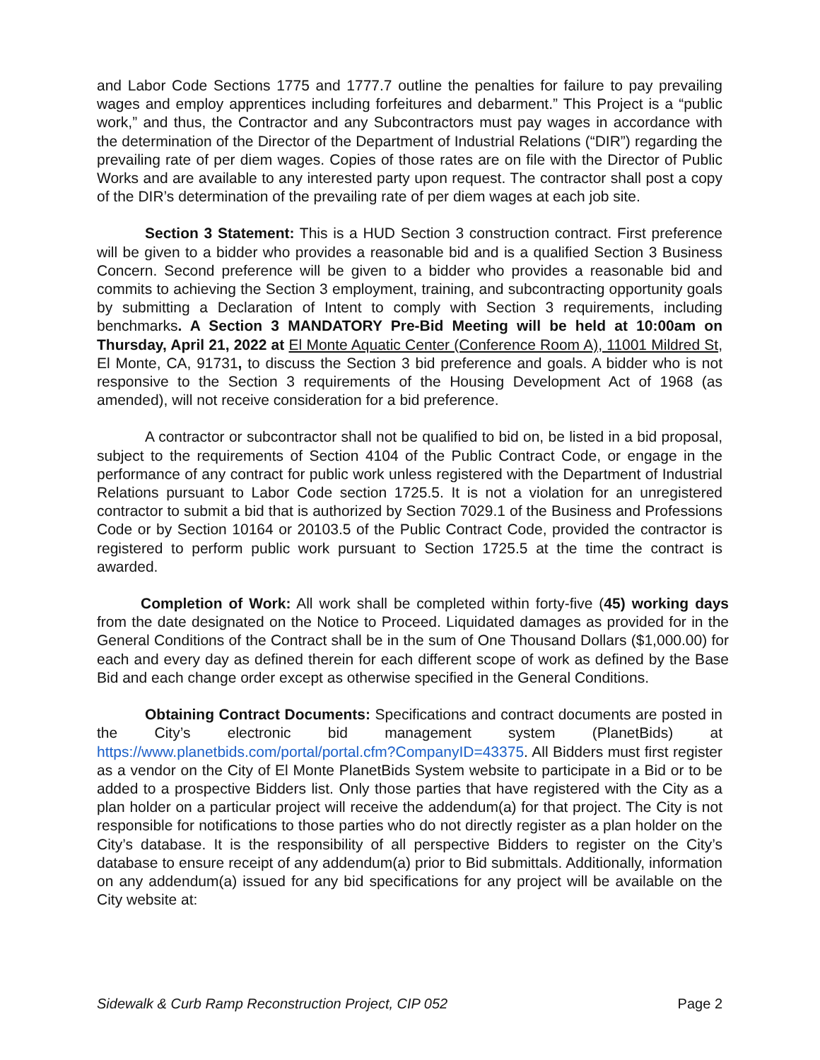and Labor Code Sections 1775 and 1777.7 outline the penalties for failure to pay prevailing wages and employ apprentices including forfeitures and debarment.” This Project is a “public work,” and thus, the Contractor and any Subcontractors must pay wages in accordance with the determination of the Director of the Department of Industrial Relations (“DIR”) regarding the prevailing rate of per diem wages. Copies of those rates are on file with the Director of Public Works and are available to any interested party upon request. The contractor shall post a copy of the DIR’s determination of the prevailing rate of per diem wages at each job site.
Section 3 Statement: This is a HUD Section 3 construction contract. First preference will be given to a bidder who provides a reasonable bid and is a qualified Section 3 Business Concern. Second preference will be given to a bidder who provides a reasonable bid and commits to achieving the Section 3 employment, training, and subcontracting opportunity goals by submitting a Declaration of Intent to comply with Section 3 requirements, including benchmarks. A Section 3 MANDATORY Pre-Bid Meeting will be held at 10:00am on Thursday, April 21, 2022 at El Monte Aquatic Center (Conference Room A), 11001 Mildred St, El Monte, CA, 91731, to discuss the Section 3 bid preference and goals. A bidder who is not responsive to the Section 3 requirements of the Housing Development Act of 1968 (as amended), will not receive consideration for a bid preference.
A contractor or subcontractor shall not be qualified to bid on, be listed in a bid proposal, subject to the requirements of Section 4104 of the Public Contract Code, or engage in the performance of any contract for public work unless registered with the Department of Industrial Relations pursuant to Labor Code section 1725.5. It is not a violation for an unregistered contractor to submit a bid that is authorized by Section 7029.1 of the Business and Professions Code or by Section 10164 or 20103.5 of the Public Contract Code, provided the contractor is registered to perform public work pursuant to Section 1725.5 at the time the contract is awarded.
Completion of Work: All work shall be completed within forty-five (45) working days from the date designated on the Notice to Proceed. Liquidated damages as provided for in the General Conditions of the Contract shall be in the sum of One Thousand Dollars ($1,000.00) for each and every day as defined therein for each different scope of work as defined by the Base Bid and each change order except as otherwise specified in the General Conditions.
Obtaining Contract Documents: Specifications and contract documents are posted in the City’s electronic bid management system (PlanetBids) at https://www.planetbids.com/portal/portal.cfm?CompanyID=43375. All Bidders must first register as a vendor on the City of El Monte PlanetBids System website to participate in a Bid or to be added to a prospective Bidders list. Only those parties that have registered with the City as a plan holder on a particular project will receive the addendum(a) for that project. The City is not responsible for notifications to those parties who do not directly register as a plan holder on the City’s database. It is the responsibility of all perspective Bidders to register on the City’s database to ensure receipt of any addendum(a) prior to Bid submittals. Additionally, information on any addendum(a) issued for any bid specifications for any project will be available on the City website at:
Sidewalk & Curb Ramp Reconstruction Project, CIP 052 Page 2